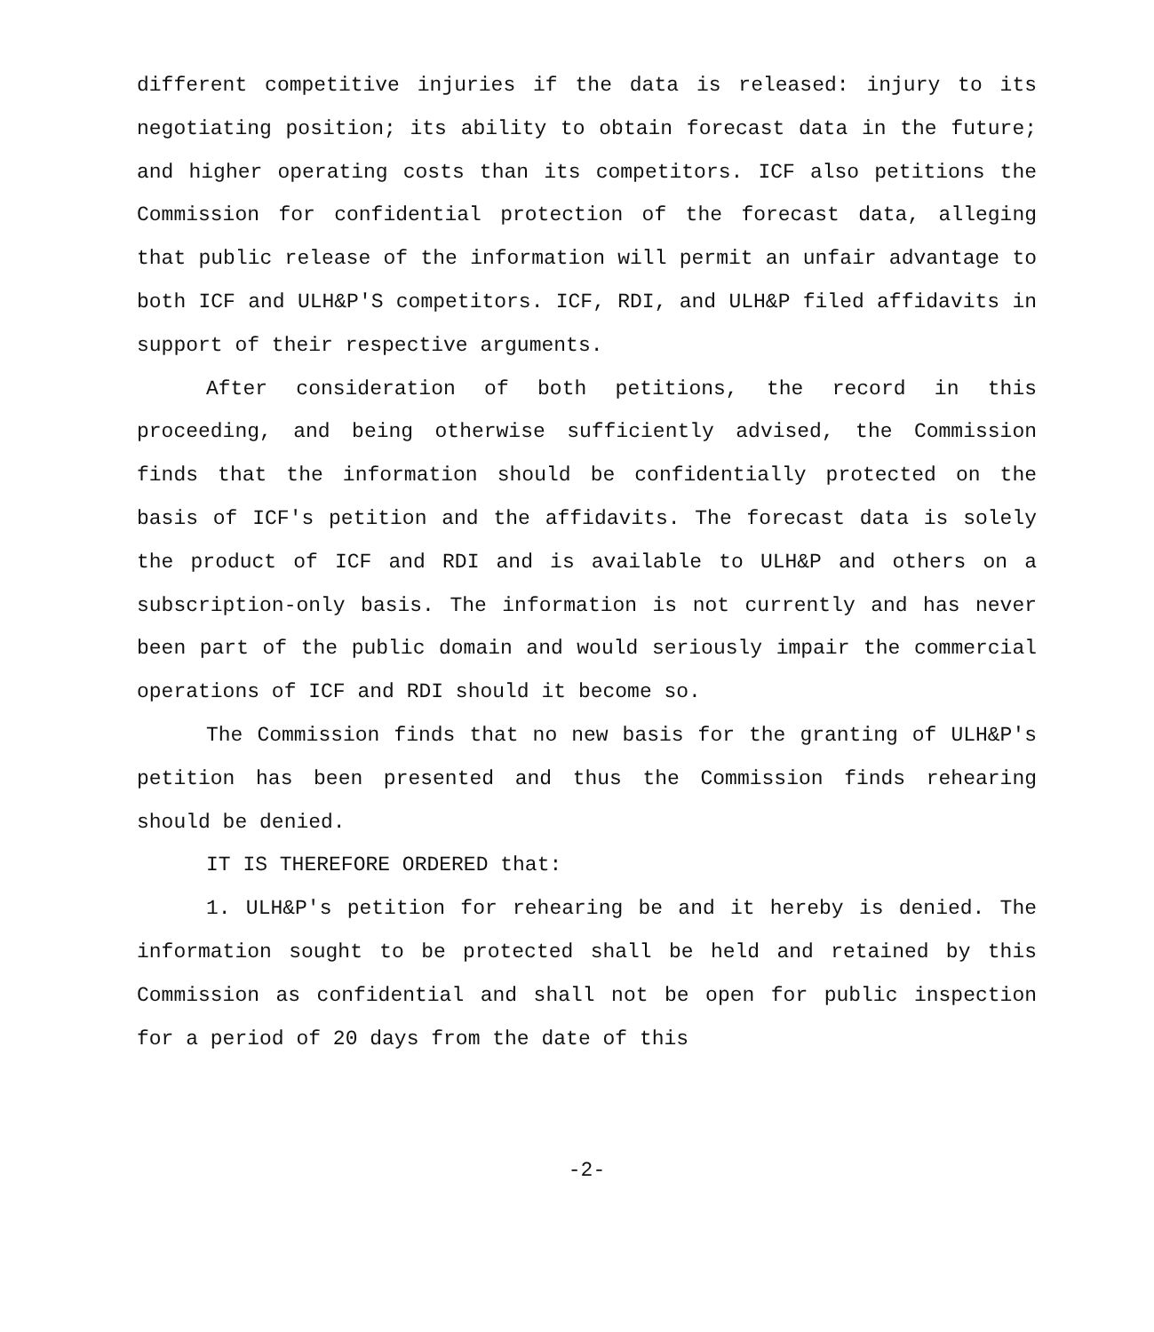different competitive injuries if the data is released: injury to its negotiating position; its ability to obtain forecast data in the future; and higher operating costs than its competitors. ICF also petitions the Commission for confidential protection of the forecast data, alleging that public release of the information will permit an unfair advantage to both ICF and ULH&P'S competitors. ICF, RDI, and ULH&P filed affidavits in support of their respective arguments.
After consideration of both petitions, the record in this proceeding, and being otherwise sufficiently advised, the Commission finds that the information should be confidentially protected on the basis of ICF's petition and the affidavits. The forecast data is solely the product of ICF and RDI and is available to ULH&P and others on a subscription-only basis. The information is not currently and has never been part of the public domain and would seriously impair the commercial operations of ICF and RDI should it become so.
The Commission finds that no new basis for the granting of ULH&P's petition has been presented and thus the Commission finds rehearing should be denied.
IT IS THEREFORE ORDERED that:
1. ULH&P's petition for rehearing be and it hereby is denied. The information sought to be protected shall be held and retained by this Commission as confidential and shall not be open for public inspection for a period of 20 days from the date of this
-2-